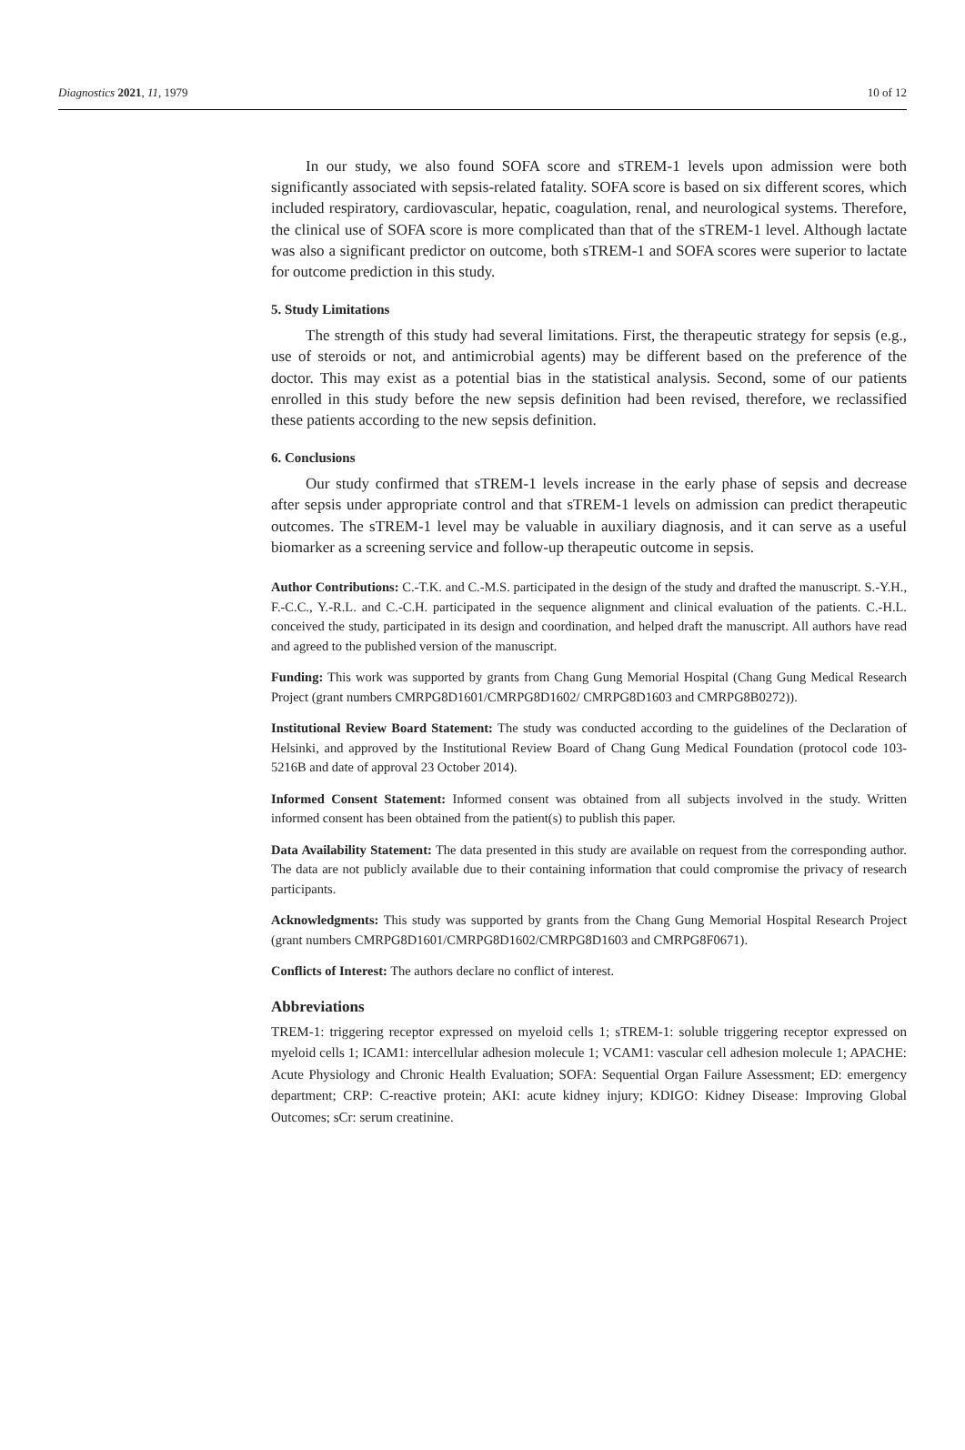Diagnostics 2021, 11, 1979 10 of 12
In our study, we also found SOFA score and sTREM-1 levels upon admission were both significantly associated with sepsis-related fatality. SOFA score is based on six different scores, which included respiratory, cardiovascular, hepatic, coagulation, renal, and neurological systems. Therefore, the clinical use of SOFA score is more complicated than that of the sTREM-1 level. Although lactate was also a significant predictor on outcome, both sTREM-1 and SOFA scores were superior to lactate for outcome prediction in this study.
5. Study Limitations
The strength of this study had several limitations. First, the therapeutic strategy for sepsis (e.g., use of steroids or not, and antimicrobial agents) may be different based on the preference of the doctor. This may exist as a potential bias in the statistical analysis. Second, some of our patients enrolled in this study before the new sepsis definition had been revised, therefore, we reclassified these patients according to the new sepsis definition.
6. Conclusions
Our study confirmed that sTREM-1 levels increase in the early phase of sepsis and decrease after sepsis under appropriate control and that sTREM-1 levels on admission can predict therapeutic outcomes. The sTREM-1 level may be valuable in auxiliary diagnosis, and it can serve as a useful biomarker as a screening service and follow-up therapeutic outcome in sepsis.
Author Contributions: C.-T.K. and C.-M.S. participated in the design of the study and drafted the manuscript. S.-Y.H., F.-C.C., Y.-R.L. and C.-C.H. participated in the sequence alignment and clinical evaluation of the patients. C.-H.L. conceived the study, participated in its design and coordination, and helped draft the manuscript. All authors have read and agreed to the published version of the manuscript.
Funding: This work was supported by grants from Chang Gung Memorial Hospital (Chang Gung Medical Research Project (grant numbers CMRPG8D1601/CMRPG8D1602/ CMRPG8D1603 and CMRPG8B0272)).
Institutional Review Board Statement: The study was conducted according to the guidelines of the Declaration of Helsinki, and approved by the Institutional Review Board of Chang Gung Medical Foundation (protocol code 103-5216B and date of approval 23 October 2014).
Informed Consent Statement: Informed consent was obtained from all subjects involved in the study. Written informed consent has been obtained from the patient(s) to publish this paper.
Data Availability Statement: The data presented in this study are available on request from the corresponding author. The data are not publicly available due to their containing information that could compromise the privacy of research participants.
Acknowledgments: This study was supported by grants from the Chang Gung Memorial Hospital Research Project (grant numbers CMRPG8D1601/CMRPG8D1602/CMRPG8D1603 and CMRPG8F0671).
Conflicts of Interest: The authors declare no conflict of interest.
Abbreviations
TREM-1: triggering receptor expressed on myeloid cells 1; sTREM-1: soluble triggering receptor expressed on myeloid cells 1; ICAM1: intercellular adhesion molecule 1; VCAM1: vascular cell adhesion molecule 1; APACHE: Acute Physiology and Chronic Health Evaluation; SOFA: Sequential Organ Failure Assessment; ED: emergency department; CRP: C-reactive protein; AKI: acute kidney injury; KDIGO: Kidney Disease: Improving Global Outcomes; sCr: serum creatinine.